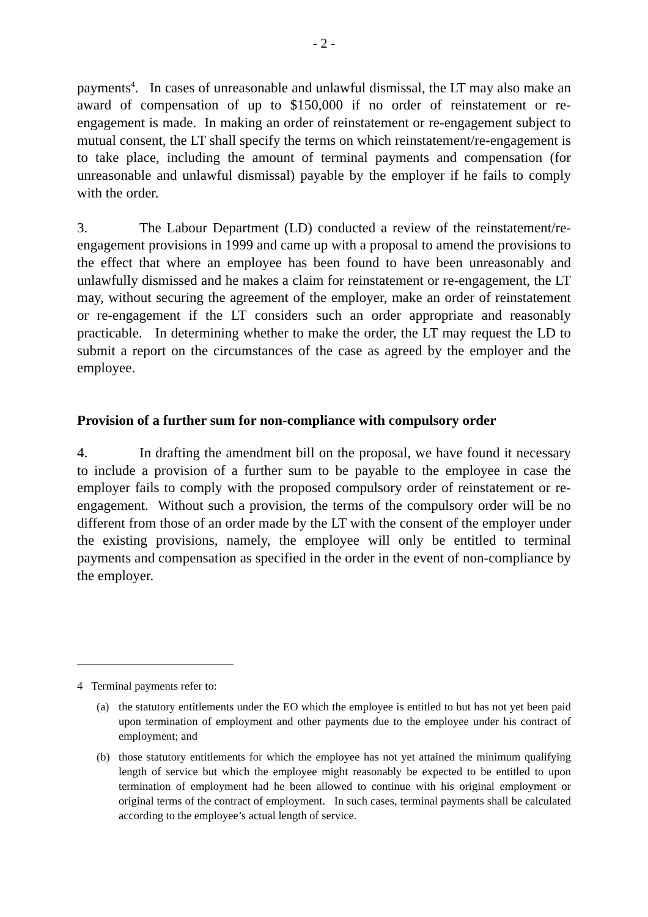- 2 -
payments<sup>4</sup>. In cases of unreasonable and unlawful dismissal, the LT may also make an award of compensation of up to $150,000 if no order of reinstatement or re-engagement is made. In making an order of reinstatement or re-engagement subject to mutual consent, the LT shall specify the terms on which reinstatement/re-engagement is to take place, including the amount of terminal payments and compensation (for unreasonable and unlawful dismissal) payable by the employer if he fails to comply with the order.
3. The Labour Department (LD) conducted a review of the reinstatement/re-engagement provisions in 1999 and came up with a proposal to amend the provisions to the effect that where an employee has been found to have been unreasonably and unlawfully dismissed and he makes a claim for reinstatement or re-engagement, the LT may, without securing the agreement of the employer, make an order of reinstatement or re-engagement if the LT considers such an order appropriate and reasonably practicable. In determining whether to make the order, the LT may request the LD to submit a report on the circumstances of the case as agreed by the employer and the employee.
Provision of a further sum for non-compliance with compulsory order
4. In drafting the amendment bill on the proposal, we have found it necessary to include a provision of a further sum to be payable to the employee in case the employer fails to comply with the proposed compulsory order of reinstatement or re-engagement. Without such a provision, the terms of the compulsory order will be no different from those of an order made by the LT with the consent of the employer under the existing provisions, namely, the employee will only be entitled to terminal payments and compensation as specified in the order in the event of non-compliance by the employer.
4 Terminal payments refer to:
(a) the statutory entitlements under the EO which the employee is entitled to but has not yet been paid upon termination of employment and other payments due to the employee under his contract of employment; and
(b) those statutory entitlements for which the employee has not yet attained the minimum qualifying length of service but which the employee might reasonably be expected to be entitled to upon termination of employment had he been allowed to continue with his original employment or original terms of the contract of employment. In such cases, terminal payments shall be calculated according to the employee’s actual length of service.